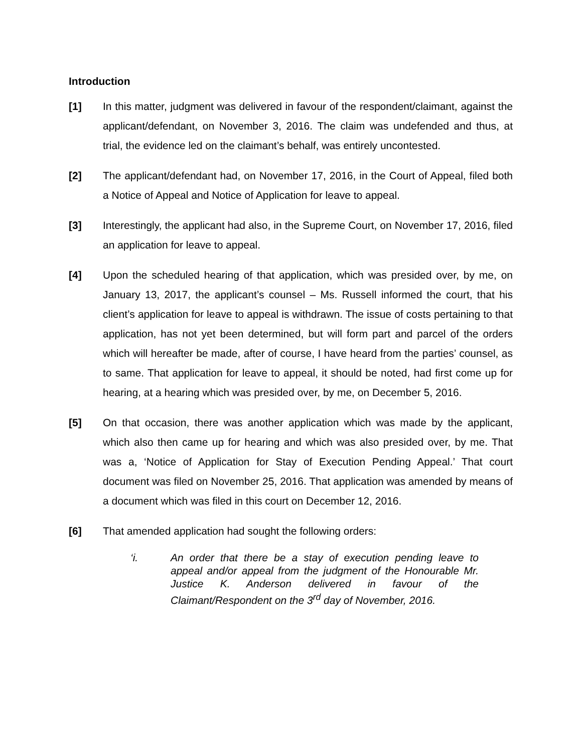Introduction
[1] In this matter, judgment was delivered in favour of the respondent/claimant, against the applicant/defendant, on November 3, 2016. The claim was undefended and thus, at trial, the evidence led on the claimant’s behalf, was entirely uncontested.
[2] The applicant/defendant had, on November 17, 2016, in the Court of Appeal, filed both a Notice of Appeal and Notice of Application for leave to appeal.
[3] Interestingly, the applicant had also, in the Supreme Court, on November 17, 2016, filed an application for leave to appeal.
[4] Upon the scheduled hearing of that application, which was presided over, by me, on January 13, 2017, the applicant’s counsel – Ms. Russell informed the court, that his client’s application for leave to appeal is withdrawn. The issue of costs pertaining to that application, has not yet been determined, but will form part and parcel of the orders which will hereafter be made, after of course, I have heard from the parties’ counsel, as to same. That application for leave to appeal, it should be noted, had first come up for hearing, at a hearing which was presided over, by me, on December 5, 2016.
[5] On that occasion, there was another application which was made by the applicant, which also then came up for hearing and which was also presided over, by me. That was a, ‘Notice of Application for Stay of Execution Pending Appeal.’ That court document was filed on November 25, 2016. That application was amended by means of a document which was filed in this court on December 12, 2016.
[6] That amended application had sought the following orders:
‘i. An order that there be a stay of execution pending leave to appeal and/or appeal from the judgment of the Honourable Mr. Justice K. Anderson delivered in favour of the Claimant/Respondent on the 3<sup>rd</sup> day of November, 2016.